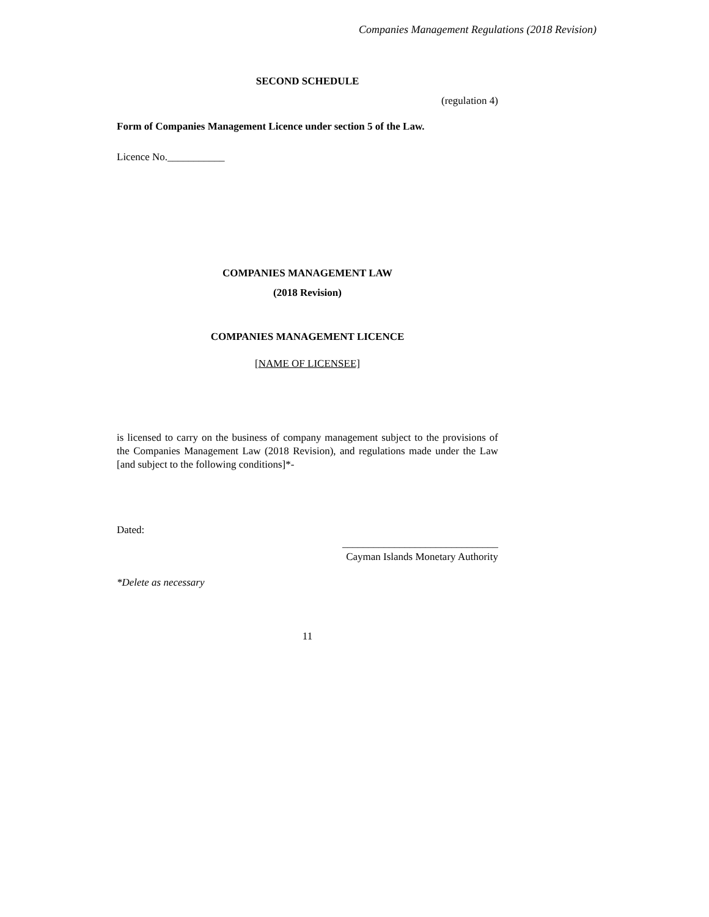Companies Management Regulations (2018 Revision)
SECOND SCHEDULE
(regulation 4)
Form of Companies Management Licence under section 5 of the Law.
Licence No.___________
COMPANIES MANAGEMENT LAW
(2018 Revision)
COMPANIES MANAGEMENT LICENCE
[NAME OF LICENSEE]
is licensed to carry on the business of company management subject to the provisions of the Companies Management Law (2018 Revision), and regulations made under the Law [and subject to the following conditions]*-
Dated:
______________________________
Cayman Islands Monetary Authority
*Delete as necessary
11